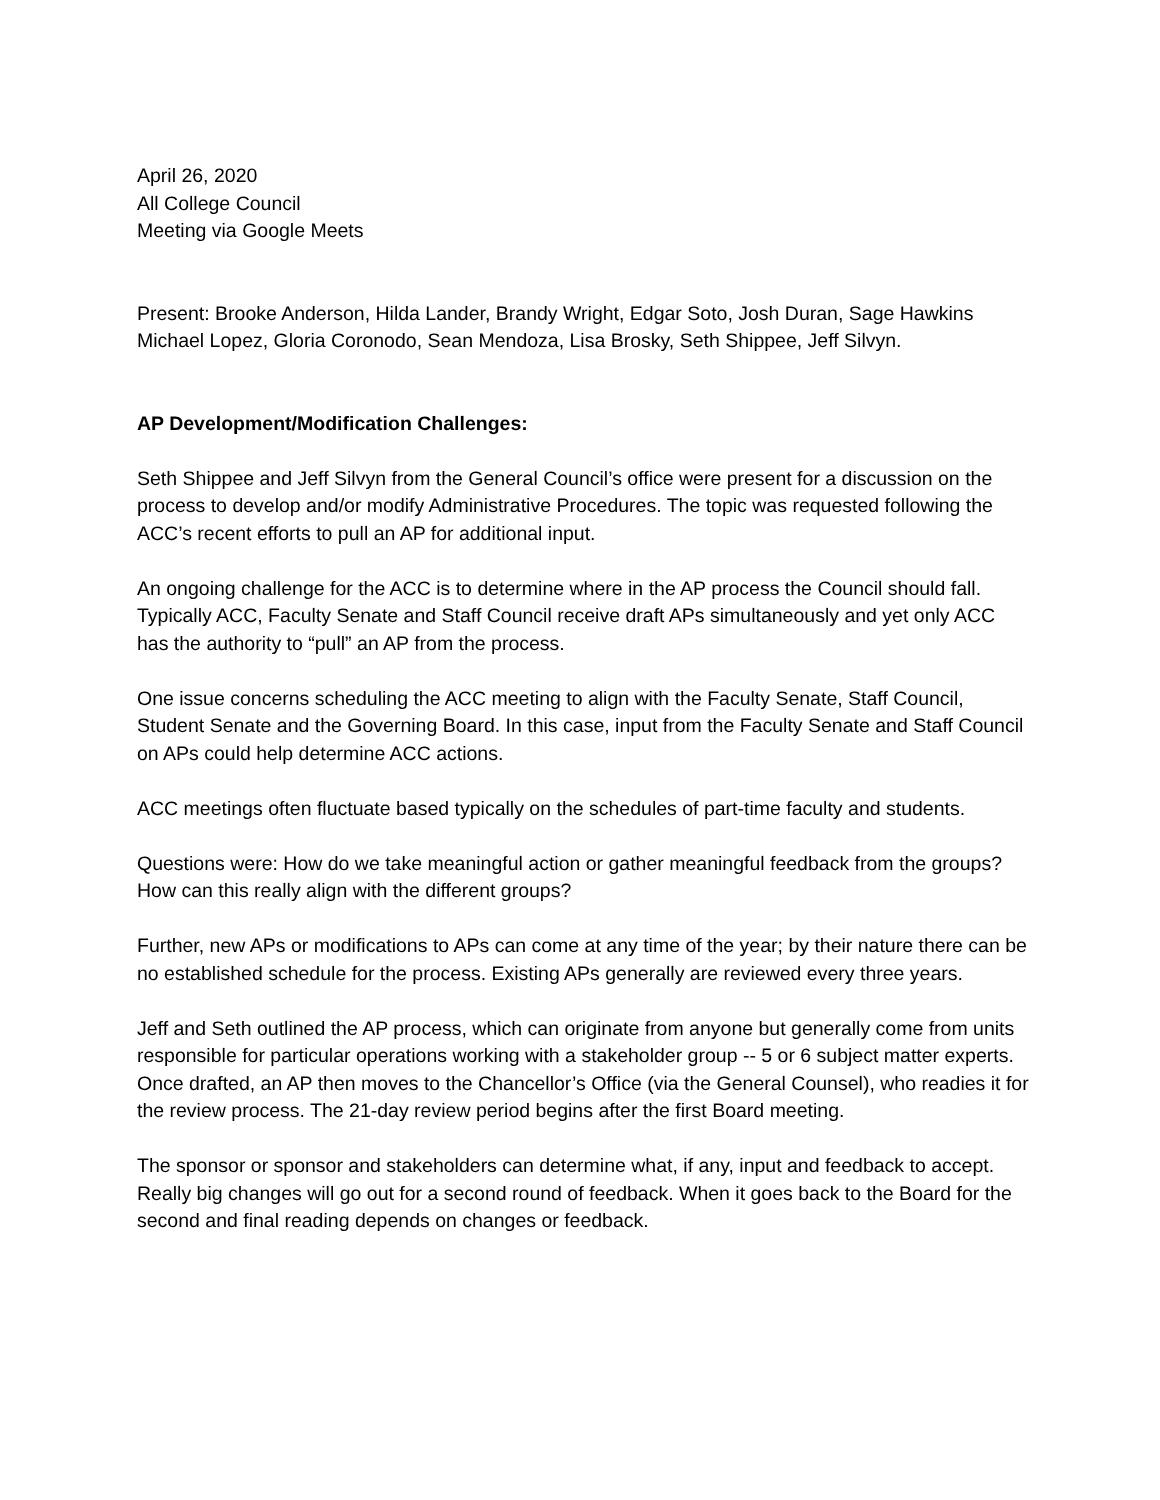April 26, 2020
All College Council
Meeting via Google Meets
Present: Brooke Anderson, Hilda Lander, Brandy Wright, Edgar Soto, Josh Duran, Sage Hawkins Michael Lopez, Gloria Coronodo, Sean Mendoza, Lisa Brosky, Seth Shippee, Jeff Silvyn.
AP Development/Modification Challenges:
Seth Shippee and Jeff Silvyn from the General Council’s office were present for a discussion on the process to develop and/or modify Administrative Procedures. The topic was requested following the ACC’s recent efforts to pull an AP for additional input.
An ongoing challenge for the ACC is to determine where in the AP process the Council should fall. Typically ACC, Faculty Senate and Staff Council receive draft APs simultaneously and yet only ACC has the authority to “pull” an AP from the process.
One issue concerns scheduling the ACC meeting to align with the Faculty Senate, Staff Council, Student Senate and the Governing Board. In this case, input from the Faculty Senate and Staff Council on APs could help determine ACC actions.
ACC meetings often fluctuate based typically on the schedules of part-time faculty and students.
Questions were: How do we take meaningful action or gather meaningful feedback from the groups? How can this really align with the different groups?
Further, new APs or modifications to APs can come at any time of the year; by their nature there can be no established schedule for the process. Existing APs generally are reviewed every three years.
Jeff and Seth outlined the AP process, which can originate from anyone but generally come from units responsible for particular operations working with a stakeholder group -- 5 or 6 subject matter experts. Once drafted, an AP then moves to the Chancellor’s Office (via the General Counsel), who readies it for the review process. The 21-day review period begins after the first Board meeting.
The sponsor or sponsor and stakeholders can determine what, if any, input and feedback to accept. Really big changes will go out for a second round of feedback. When it goes back to the Board for the second and final reading depends on changes or feedback.